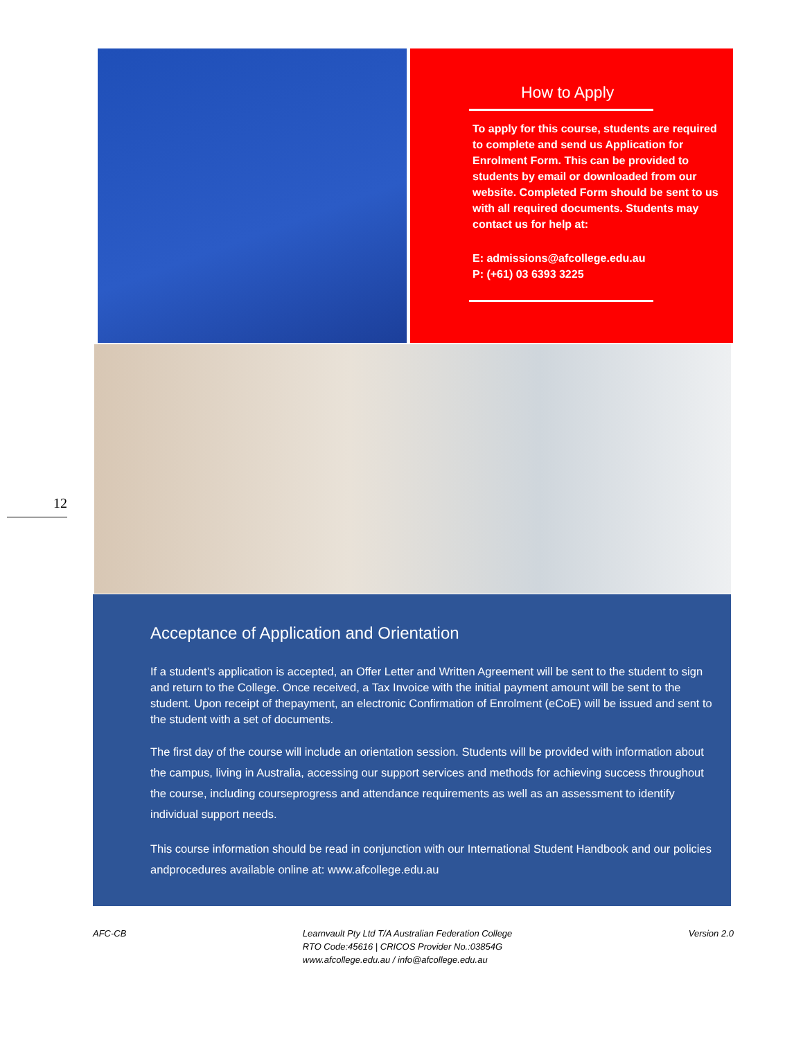How to Apply
To apply for this course, students are required to complete and send us Application for Enrolment Form. This can be provided to students by email or downloaded from our website. Completed Form should be sent to us with all required documents. Students may contact us for help at:
E: admissions@afcollege.edu.au
P: (+61) 03 6393 3225
12
Acceptance of Application and Orientation
If a student’s application is accepted, an Offer Letter and Written Agreement will be sent to the student to sign and return to the College. Once received, a Tax Invoice with the initial payment amount will be sent to the student. Upon receipt of thepayment, an electronic Confirmation of Enrolment (eCoE) will be issued and sent to the student with a set of documents.
The first day of the course will include an orientation session. Students will be provided with information about the campus, living in Australia, accessing our support services and methods for achieving success throughout the course, including courseprogress and attendance requirements as well as an assessment to identify individual support needs.
This course information should be read in conjunction with our International Student Handbook and our policies andprocedures available online at: www.afcollege.edu.au
AFC-CB Learnvault Pty Ltd T/A Australian Federation College
RTO Code:45616 | CRICOS Provider No.:03854G
www.afcollege.edu.au / info@afcollege.edu.au
Version 2.0